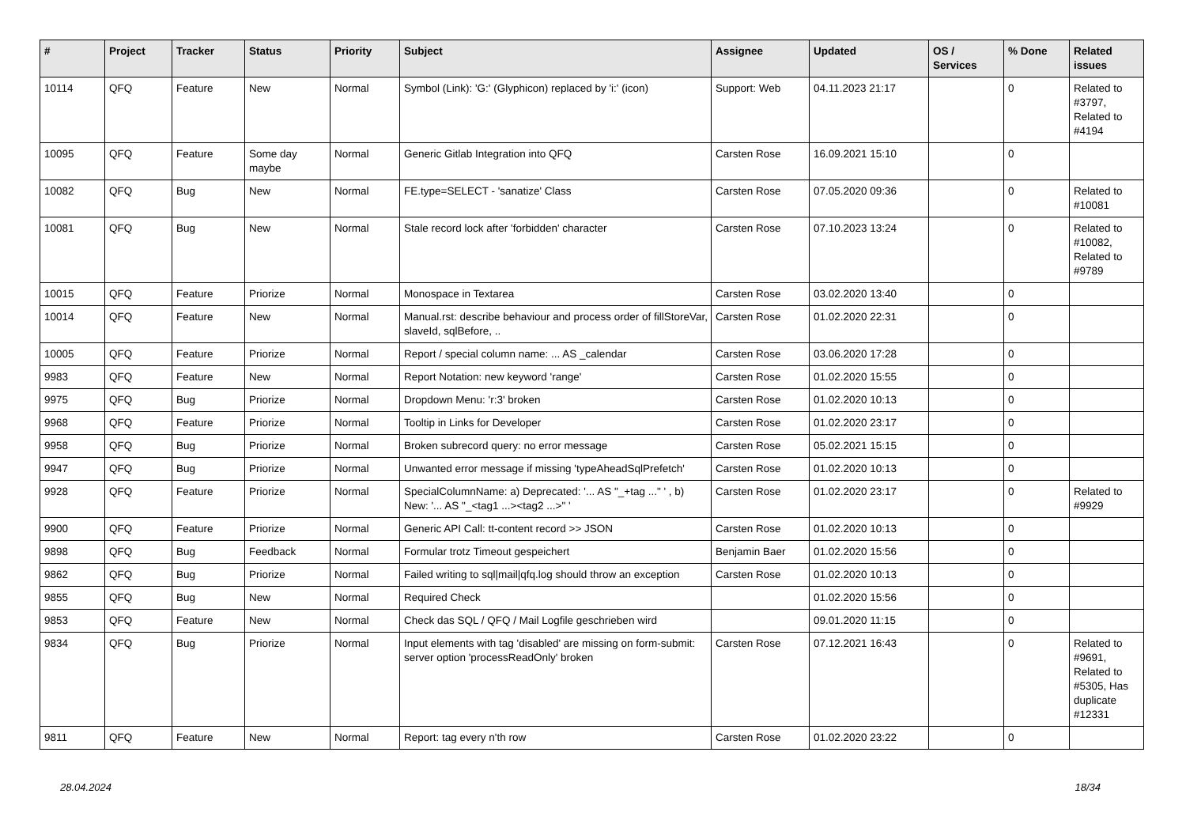| # | Project | Tracker | Status | Priority | Subject | Assignee | Updated | OS / Services | % Done | Related issues |
| --- | --- | --- | --- | --- | --- | --- | --- | --- | --- | --- |
| 10114 | QFQ | Feature | New | Normal | Symbol (Link): 'G:' (Glyphicon) replaced by 'i:' (icon) | Support: Web | 04.11.2023 21:17 | | 0 | Related to #3797, Related to #4194 |
| 10095 | QFQ | Feature | Some day maybe | Normal | Generic Gitlab Integration into QFQ | Carsten Rose | 16.09.2021 15:10 | | 0 | |
| 10082 | QFQ | Bug | New | Normal | FE.type=SELECT - 'sanatize' Class | Carsten Rose | 07.05.2020 09:36 | | 0 | Related to #10081 |
| 10081 | QFQ | Bug | New | Normal | Stale record lock after 'forbidden' character | Carsten Rose | 07.10.2023 13:24 | | 0 | Related to #10082, Related to #9789 |
| 10015 | QFQ | Feature | Priorize | Normal | Monospace in Textarea | Carsten Rose | 03.02.2020 13:40 | | 0 | |
| 10014 | QFQ | Feature | New | Normal | Manual.rst: describe behaviour and process order of fillStoreVar, slaveId, sqlBefore, .. | Carsten Rose | 01.02.2020 22:31 | | 0 | |
| 10005 | QFQ | Feature | Priorize | Normal | Report / special column name: ... AS _calendar | Carsten Rose | 03.06.2020 17:28 | | 0 | |
| 9983 | QFQ | Feature | New | Normal | Report Notation: new keyword 'range' | Carsten Rose | 01.02.2020 15:55 | | 0 | |
| 9975 | QFQ | Bug | Priorize | Normal | Dropdown Menu: 'r:3' broken | Carsten Rose | 01.02.2020 10:13 | | 0 | |
| 9968 | QFQ | Feature | Priorize | Normal | Tooltip in Links for Developer | Carsten Rose | 01.02.2020 23:17 | | 0 | |
| 9958 | QFQ | Bug | Priorize | Normal | Broken subrecord query: no error message | Carsten Rose | 05.02.2021 15:15 | | 0 | |
| 9947 | QFQ | Bug | Priorize | Normal | Unwanted error message if missing 'typeAheadSqlPrefetch' | Carsten Rose | 01.02.2020 10:13 | | 0 | |
| 9928 | QFQ | Feature | Priorize | Normal | SpecialColumnName: a) Deprecated: '... AS "_+tag ..." ' , b) New: '... AS "_<tag1 ...><tag2 ...>" ' | Carsten Rose | 01.02.2020 23:17 | | 0 | Related to #9929 |
| 9900 | QFQ | Feature | Priorize | Normal | Generic API Call: tt-content record >> JSON | Carsten Rose | 01.02.2020 10:13 | | 0 | |
| 9898 | QFQ | Bug | Feedback | Normal | Formular trotz Timeout gespeichert | Benjamin Baer | 01.02.2020 15:56 | | 0 | |
| 9862 | QFQ | Bug | Priorize | Normal | Failed writing to sql/mail/qfq.log should throw an exception | Carsten Rose | 01.02.2020 10:13 | | 0 | |
| 9855 | QFQ | Bug | New | Normal | Required Check | | 01.02.2020 15:56 | | 0 | |
| 9853 | QFQ | Feature | New | Normal | Check das SQL / QFQ / Mail Logfile geschrieben wird | | 09.01.2020 11:15 | | 0 | |
| 9834 | QFQ | Bug | Priorize | Normal | Input elements with tag 'disabled' are missing on form-submit: server option 'processReadOnly' broken | Carsten Rose | 07.12.2021 16:43 | | 0 | Related to #9691, Related to #5305, Has duplicate #12331 |
| 9811 | QFQ | Feature | New | Normal | Report: tag every n'th row | Carsten Rose | 01.02.2020 23:22 | | 0 | |
28.04.2024 18/34